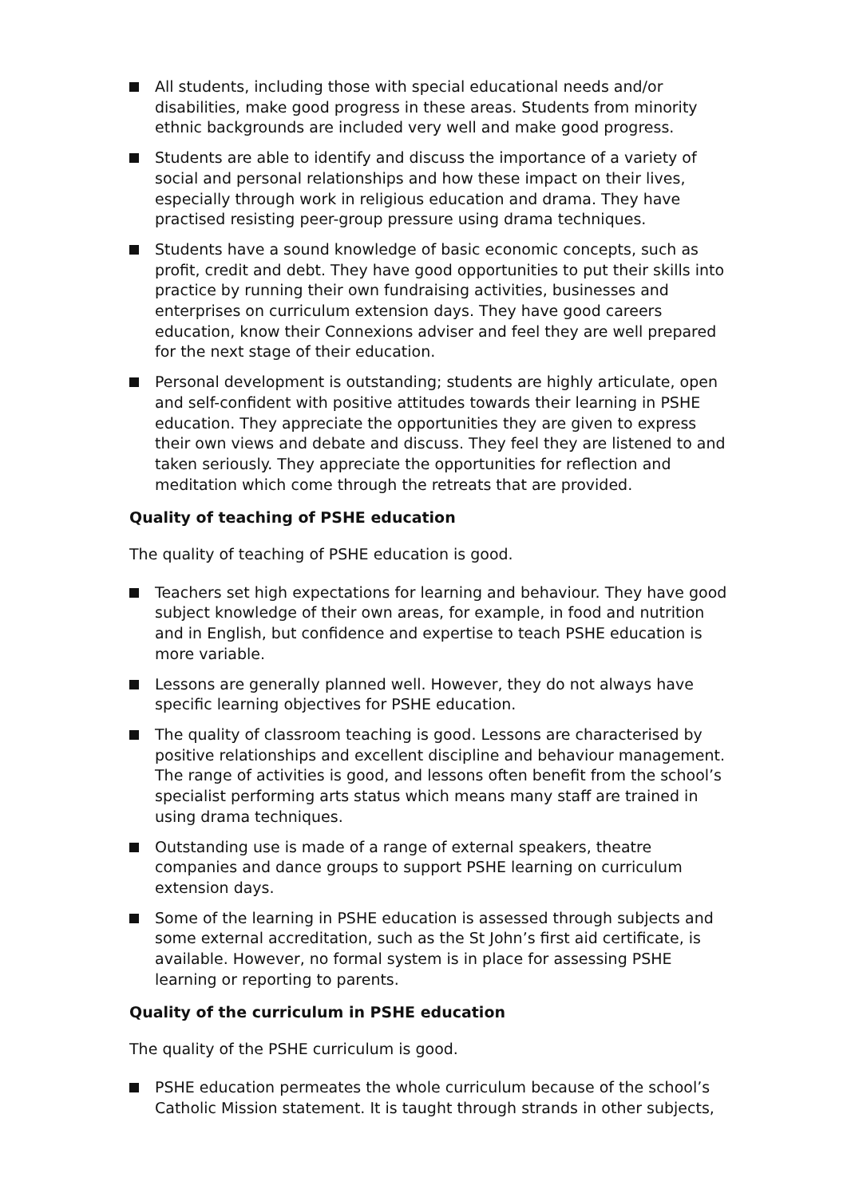All students, including those with special educational needs and/or disabilities, make good progress in these areas. Students from minority ethnic backgrounds are included very well and make good progress.
Students are able to identify and discuss the importance of a variety of social and personal relationships and how these impact on their lives, especially through work in religious education and drama. They have practised resisting peer-group pressure using drama techniques.
Students have a sound knowledge of basic economic concepts, such as profit, credit and debt. They have good opportunities to put their skills into practice by running their own fundraising activities, businesses and enterprises on curriculum extension days. They have good careers education, know their Connexions adviser and feel they are well prepared for the next stage of their education.
Personal development is outstanding; students are highly articulate, open and self-confident with positive attitudes towards their learning in PSHE education. They appreciate the opportunities they are given to express their own views and debate and discuss. They feel they are listened to and taken seriously. They appreciate the opportunities for reflection and meditation which come through the retreats that are provided.
Quality of teaching of PSHE education
The quality of teaching of PSHE education is good.
Teachers set high expectations for learning and behaviour. They have good subject knowledge of their own areas, for example, in food and nutrition and in English, but confidence and expertise to teach PSHE education is more variable.
Lessons are generally planned well. However, they do not always have specific learning objectives for PSHE education.
The quality of classroom teaching is good. Lessons are characterised by positive relationships and excellent discipline and behaviour management. The range of activities is good, and lessons often benefit from the school’s specialist performing arts status which means many staff are trained in using drama techniques.
Outstanding use is made of a range of external speakers, theatre companies and dance groups to support PSHE learning on curriculum extension days.
Some of the learning in PSHE education is assessed through subjects and some external accreditation, such as the St John’s first aid certificate, is available. However, no formal system is in place for assessing PSHE learning or reporting to parents.
Quality of the curriculum in PSHE education
The quality of the PSHE curriculum is good.
PSHE education permeates the whole curriculum because of the school’s Catholic Mission statement. It is taught through strands in other subjects,